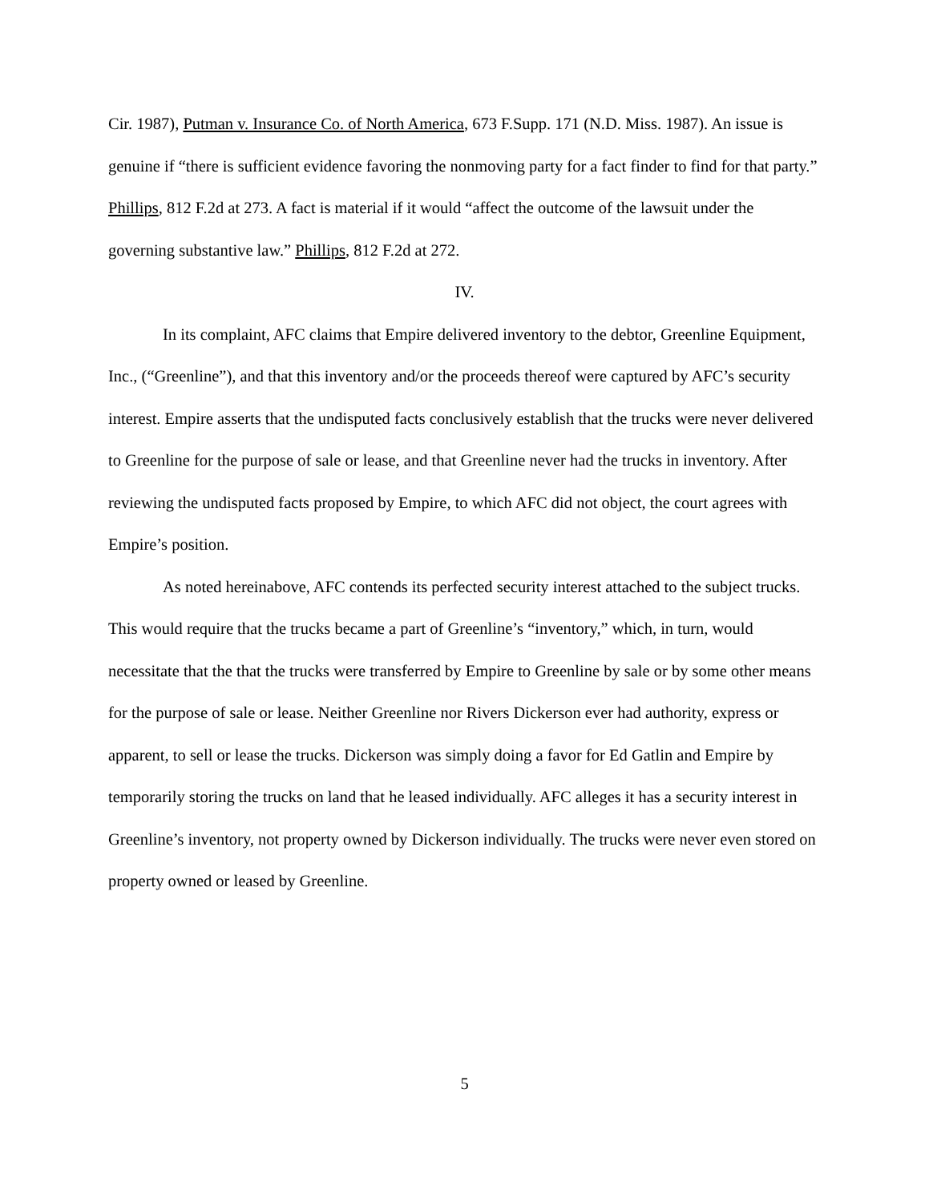Cir. 1987), Putman v. Insurance Co. of North America, 673 F.Supp. 171 (N.D. Miss. 1987). An issue is genuine if “there is sufficient evidence favoring the nonmoving party for a fact finder to find for that party.” Phillips, 812 F.2d at 273. A fact is material if it would “affect the outcome of the lawsuit under the governing substantive law.” Phillips, 812 F.2d at 272.
IV.
In its complaint, AFC claims that Empire delivered inventory to the debtor, Greenline Equipment, Inc., (“Greenline”), and that this inventory and/or the proceeds thereof were captured by AFC’s security interest. Empire asserts that the undisputed facts conclusively establish that the trucks were never delivered to Greenline for the purpose of sale or lease, and that Greenline never had the trucks in inventory. After reviewing the undisputed facts proposed by Empire, to which AFC did not object, the court agrees with Empire’s position.
As noted hereinabove, AFC contends its perfected security interest attached to the subject trucks. This would require that the trucks became a part of Greenline’s “inventory,” which, in turn, would necessitate that the that the trucks were transferred by Empire to Greenline by sale or by some other means for the purpose of sale or lease. Neither Greenline nor Rivers Dickerson ever had authority, express or apparent, to sell or lease the trucks. Dickerson was simply doing a favor for Ed Gatlin and Empire by temporarily storing the trucks on land that he leased individually. AFC alleges it has a security interest in Greenline’s inventory, not property owned by Dickerson individually. The trucks were never even stored on property owned or leased by Greenline.
5